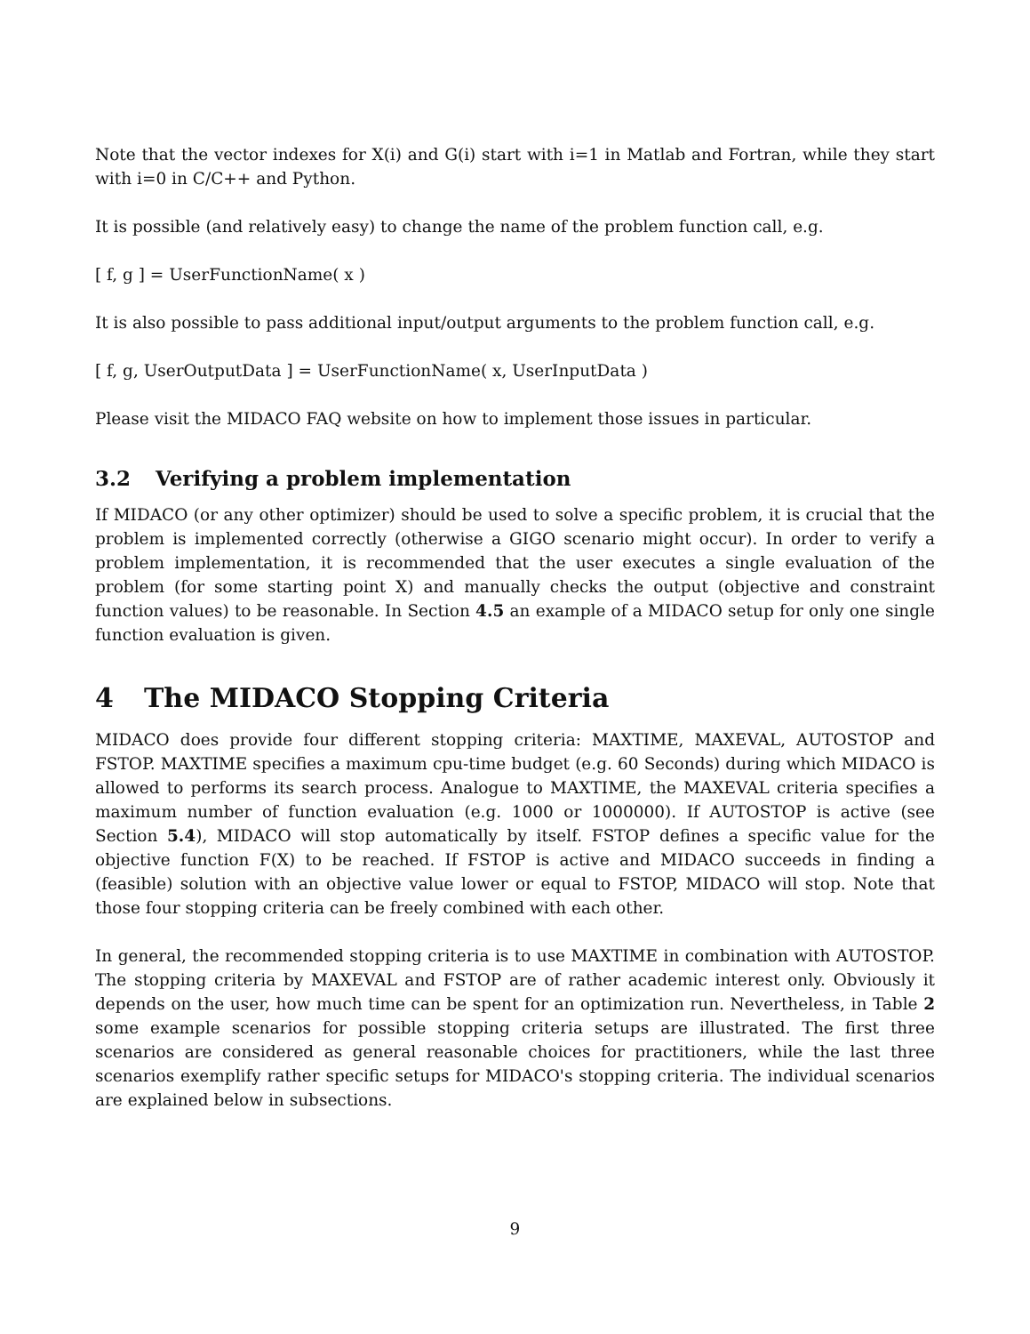Note that the vector indexes for X(i) and G(i) start with i=1 in Matlab and Fortran, while they start with i=0 in C/C++ and Python.
It is possible (and relatively easy) to change the name of the problem function call, e.g.
[ f, g ] = UserFunctionName( x )
It is also possible to pass additional input/output arguments to the problem function call, e.g.
[ f, g, UserOutputData ] = UserFunctionName( x, UserInputData )
Please visit the MIDACO FAQ website on how to implement those issues in particular.
3.2 Verifying a problem implementation
If MIDACO (or any other optimizer) should be used to solve a specific problem, it is crucial that the problem is implemented correctly (otherwise a GIGO scenario might occur). In order to verify a problem implementation, it is recommended that the user executes a single evaluation of the problem (for some starting point X) and manually checks the output (objective and constraint function values) to be reasonable. In Section 4.5 an example of a MIDACO setup for only one single function evaluation is given.
4 The MIDACO Stopping Criteria
MIDACO does provide four different stopping criteria: MAXTIME, MAXEVAL, AUTOSTOP and FSTOP. MAXTIME specifies a maximum cpu-time budget (e.g. 60 Seconds) during which MIDACO is allowed to performs its search process. Analogue to MAXTIME, the MAXEVAL criteria specifies a maximum number of function evaluation (e.g. 1000 or 1000000). If AUTOSTOP is active (see Section 5.4), MIDACO will stop automatically by itself. FSTOP defines a specific value for the objective function F(X) to be reached. If FSTOP is active and MIDACO succeeds in finding a (feasible) solution with an objective value lower or equal to FSTOP, MIDACO will stop. Note that those four stopping criteria can be freely combined with each other.
In general, the recommended stopping criteria is to use MAXTIME in combination with AUTOSTOP. The stopping criteria by MAXEVAL and FSTOP are of rather academic interest only. Obviously it depends on the user, how much time can be spent for an optimization run. Nevertheless, in Table 2 some example scenarios for possible stopping criteria setups are illustrated. The first three scenarios are considered as general reasonable choices for practitioners, while the last three scenarios exemplify rather specific setups for MIDACO's stopping criteria. The individual scenarios are explained below in subsections.
9